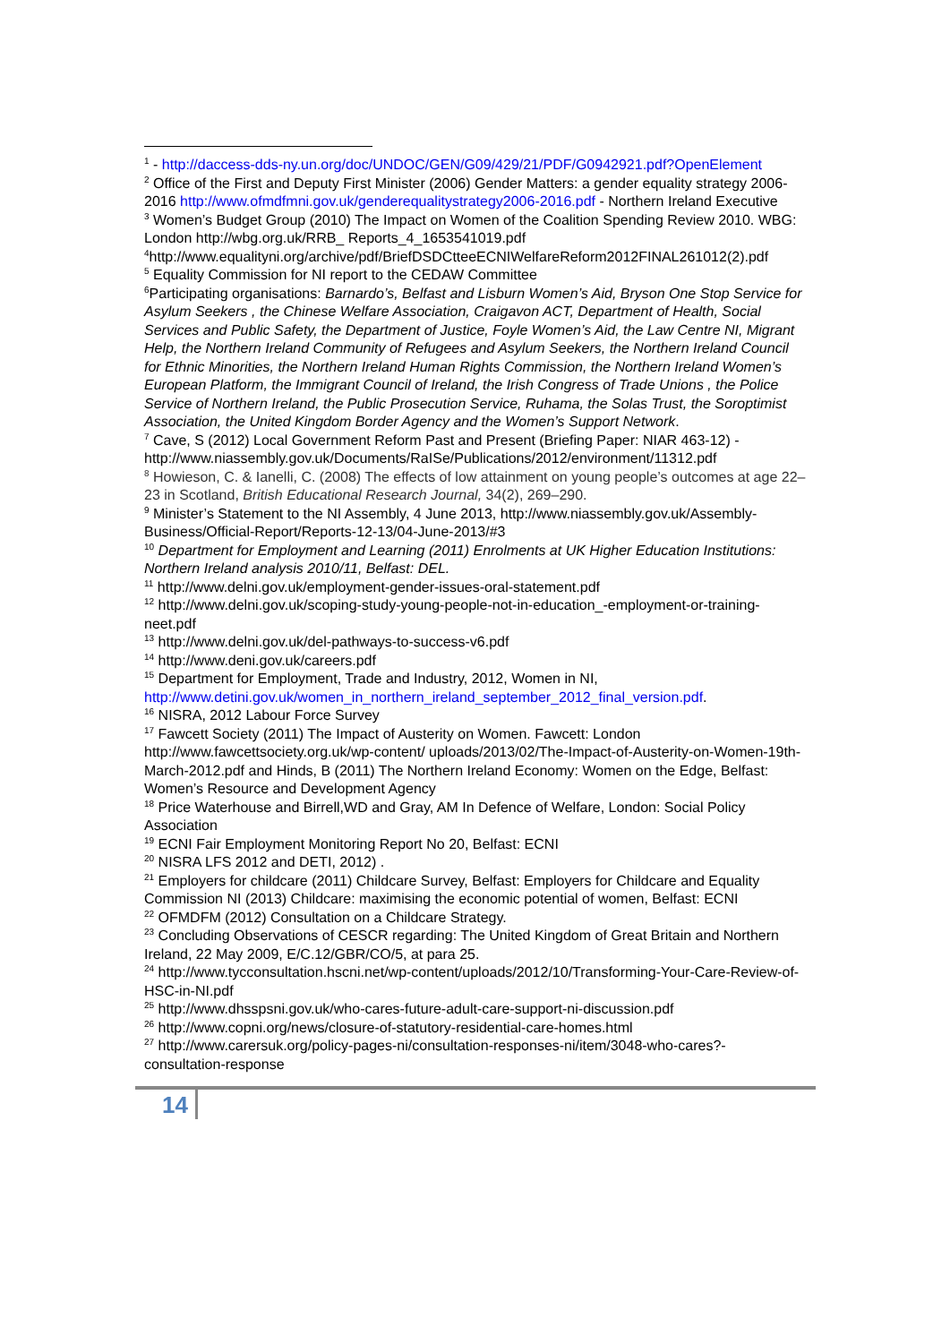<sup>1</sup> - http://daccess-dds-ny.un.org/doc/UNDOC/GEN/G09/429/21/PDF/G0942921.pdf?OpenElement
<sup>2</sup> Office of the First and Deputy First Minister (2006) Gender Matters: a gender equality strategy 2006-2016 http://www.ofmdfmni.gov.uk/genderequalitystrategy2006-2016.pdf - Northern Ireland Executive
<sup>3</sup> Women’s Budget Group (2010) The Impact on Women of the Coalition Spending Review 2010. WBG: London http://wbg.org.uk/RRB_ Reports_4_1653541019.pdf
<sup>4</sup> http://www.equalityni.org/archive/pdf/BriefDSDCtteeECNIWelfareReform2012FINAL261012(2).pdf
<sup>5</sup> Equality Commission for NI report to the CEDAW Committee
<sup>6</sup> Participating organisations: Barnardo’s, Belfast and Lisburn Women’s Aid, Bryson One Stop Service for Asylum Seekers , the Chinese Welfare Association, Craigavon ACT, Department of Health, Social Services and Public Safety, the Department of Justice, Foyle Women’s Aid, the Law Centre NI, Migrant Help, the Northern Ireland Community of Refugees and Asylum Seekers, the Northern Ireland Council for Ethnic Minorities, the Northern Ireland Human Rights Commission, the Northern Ireland Women’s European Platform, the Immigrant Council of Ireland, the Irish Congress of Trade Unions , the Police Service of Northern Ireland, the Public Prosecution Service, Ruhama, the Solas Trust, the Soroptimist Association, the United Kingdom Border Agency and the Women’s Support Network.
<sup>7</sup> Cave, S (2012) Local Government Reform Past and Present (Briefing Paper: NIAR 463-12) -http://www.niassembly.gov.uk/Documents/RaISe/Publications/2012/environment/11312.pdf
<sup>8</sup> Howieson, C. & Ianelli, C. (2008) The effects of low attainment on young people’s outcomes at age 22–23 in Scotland, British Educational Research Journal, 34(2), 269–290.
<sup>9</sup> Minister’s Statement to the NI Assembly, 4 June 2013, http://www.niassembly.gov.uk/Assembly-Business/Official-Report/Reports-12-13/04-June-2013/#3
<sup>10</sup> Department for Employment and Learning (2011) Enrolments at UK Higher Education Institutions: Northern Ireland analysis 2010/11, Belfast: DEL.
<sup>11</sup> http://www.delni.gov.uk/employment-gender-issues-oral-statement.pdf
<sup>12</sup> http://www.delni.gov.uk/scoping-study-young-people-not-in-education_-employment-or-training-neet.pdf
<sup>13</sup> http://www.delni.gov.uk/del-pathways-to-success-v6.pdf
<sup>14</sup> http://www.deni.gov.uk/careers.pdf
<sup>15</sup> Department for Employment, Trade and Industry, 2012, Women in NI, http://www.detini.gov.uk/women_in_northern_ireland_september_2012_final_version.pdf.
<sup>16</sup> NISRA, 2012 Labour Force Survey
<sup>17</sup> Fawcett Society (2011) The Impact of Austerity on Women. Fawcett: London http://www.fawcettsociety.org.uk/wp-content/ uploads/2013/02/The-Impact-of-Austerity-on-Women-19th-March-2012.pdf and Hinds, B (2011) The Northern Ireland Economy: Women on the Edge, Belfast: Women’s Resource and Development Agency
<sup>18</sup> Price Waterhouse and Birrell,WD and Gray, AM In Defence of Welfare, London: Social Policy Association
<sup>19</sup> ECNI Fair Employment Monitoring Report No 20, Belfast: ECNI
<sup>20</sup> NISRA LFS 2012 and DETI, 2012) .
<sup>21</sup> Employers for childcare (2011) Childcare Survey, Belfast: Employers for Childcare and Equality Commission NI (2013) Childcare: maximising the economic potential of women, Belfast: ECNI
<sup>22</sup> OFMDFM (2012) Consultation on a Childcare Strategy.
<sup>23</sup> Concluding Observations of CESCR regarding: The United Kingdom of Great Britain and Northern Ireland, 22 May 2009, E/C.12/GBR/CO/5, at para 25.
<sup>24</sup> http://www.tycconsultation.hscni.net/wp-content/uploads/2012/10/Transforming-Your-Care-Review-of-HSC-in-NI.pdf
<sup>25</sup> http://www.dhsspsni.gov.uk/who-cares-future-adult-care-support-ni-discussion.pdf
<sup>26</sup> http://www.copni.org/news/closure-of-statutory-residential-care-homes.html
<sup>27</sup> http://www.carersuk.org/policy-pages-ni/consultation-responses-ni/item/3048-who-cares?-consultation-response
14